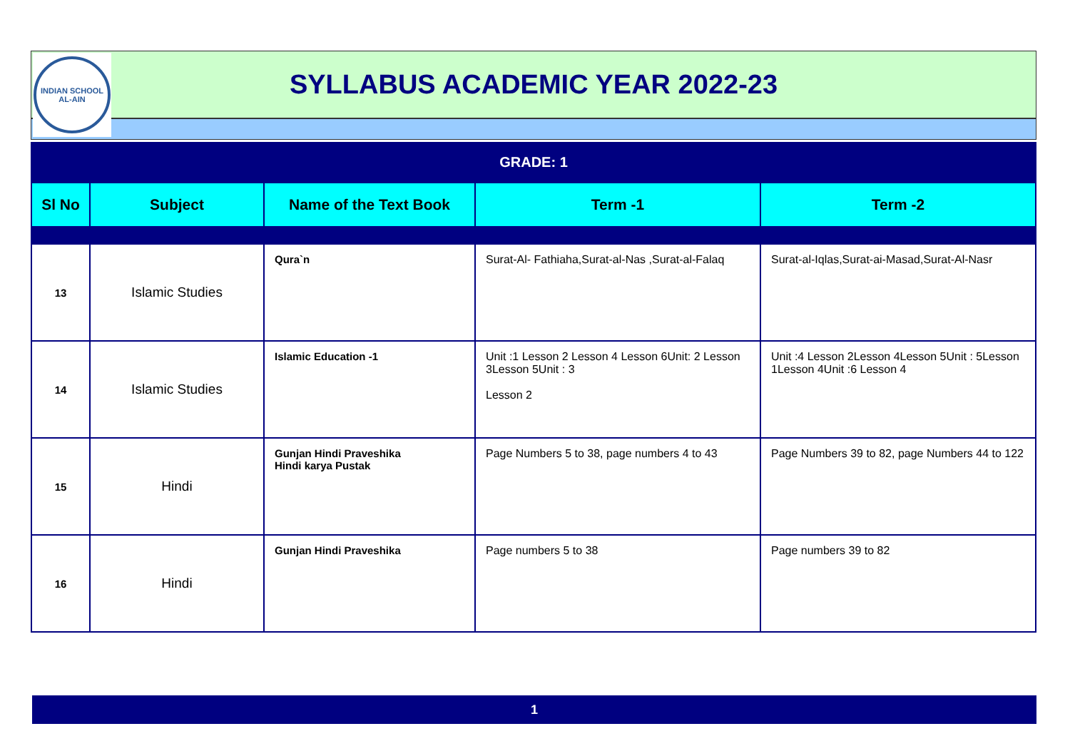INDIAN SCHOOL
AL-AIN
SYLLABUS ACADEMIC YEAR 2022-23
GRADE: 1
| Sl No | Subject | Name of the Text Book | Term -1 | Term -2 |
| --- | --- | --- | --- | --- |
| 13 | Islamic Studies | Qura`n | Surat-Al- Fathiaha,Surat-al-Nas ,Surat-al-Falaq | Surat-al-Iqlas,Surat-ai-Masad,Surat-Al-Nasr |
| 14 | Islamic Studies | Islamic Education -1 | Unit :1 Lesson 2 Lesson 4 Lesson 6Unit: 2 Lesson 3Lesson 5Unit : 3 Lesson 2 | Unit :4 Lesson 2Lesson 4Lesson 5Unit : 5Lesson 1Lesson 4Unit :6 Lesson 4 |
| 15 | Hindi | Gunjan Hindi Praveshika Hindi karya Pustak | Page Numbers 5 to 38, page numbers 4 to 43 | Page Numbers 39 to 82, page Numbers 44 to 122 |
| 16 | Hindi | Gunjan Hindi Praveshika | Page numbers 5 to 38 | Page numbers 39 to 82 |
1